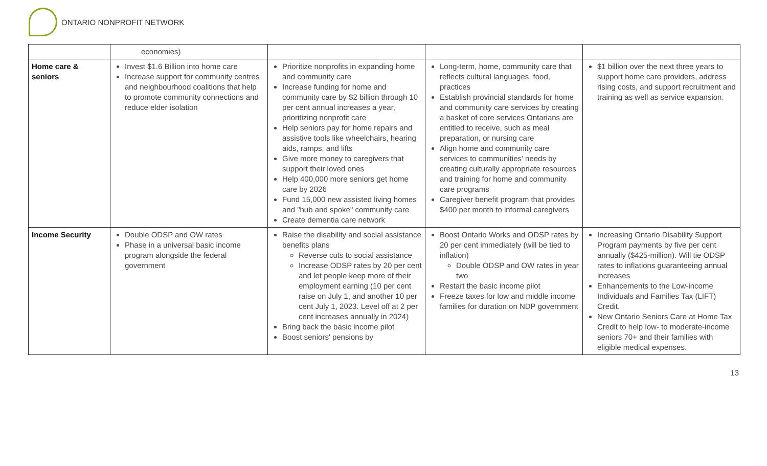ONTARIO NONPROFIT NETWORK
| | economies) | | | |
| Home care & seniors | Invest $1.6 Billion into home care Increase support for community centres and neighbourhood coalitions that help to promote community connections and reduce elder isolation | Prioritize nonprofits in expanding home and community care Increase funding for home and community care by $2 billion through 10 per cent annual increases a year, prioritizing nonprofit care Help seniors pay for home repairs and assistive tools like wheelchairs, hearing aids, ramps, and lifts Give more money to caregivers that support their loved ones Help 400,000 more seniors get home care by 2026 Fund 15,000 new assisted living homes and "hub and spoke" community care Create dementia care network | Long-term, home, community care that reflects cultural languages, food, practices Establish provincial standards for home and community care services by creating a basket of core services Ontarians are entitled to receive, such as meal preparation, or nursing care Align home and community care services to communities' needs by creating culturally appropriate resources and training for home and community care programs Caregiver benefit program that provides $400 per month to informal caregivers | $1 billion over the next three years to support home care providers, address rising costs, and support recruitment and training as well as service expansion. |
| Income Security | Double ODSP and OW rates Phase in a universal basic income program alongside the federal government | Raise the disability and social assistance benefits plans Reverse cuts to social assistance Increase ODSP rates by 20 per cent and let people keep more of their employment earning (10 per cent raise on July 1, and another 10 per cent July 1, 2023. Level off at 2 per cent increases annually in 2024) Bring back the basic income pilot Boost seniors' pensions by | Boost Ontario Works and ODSP rates by 20 per cent immediately (will be tied to inflation) Double ODSP and OW rates in year two Restart the basic income pilot Freeze taxes for low and middle income families for duration on NDP government | Increasing Ontario Disability Support Program payments by five per cent annually ($425-million). Will tie ODSP rates to inflations guaranteeing annual increases Enhancements to the Low-income Individuals and Families Tax (LIFT) Credit. New Ontario Seniors Care at Home Tax Credit to help low- to moderate-income seniors 70+ and their families with eligible medical expenses. |
13